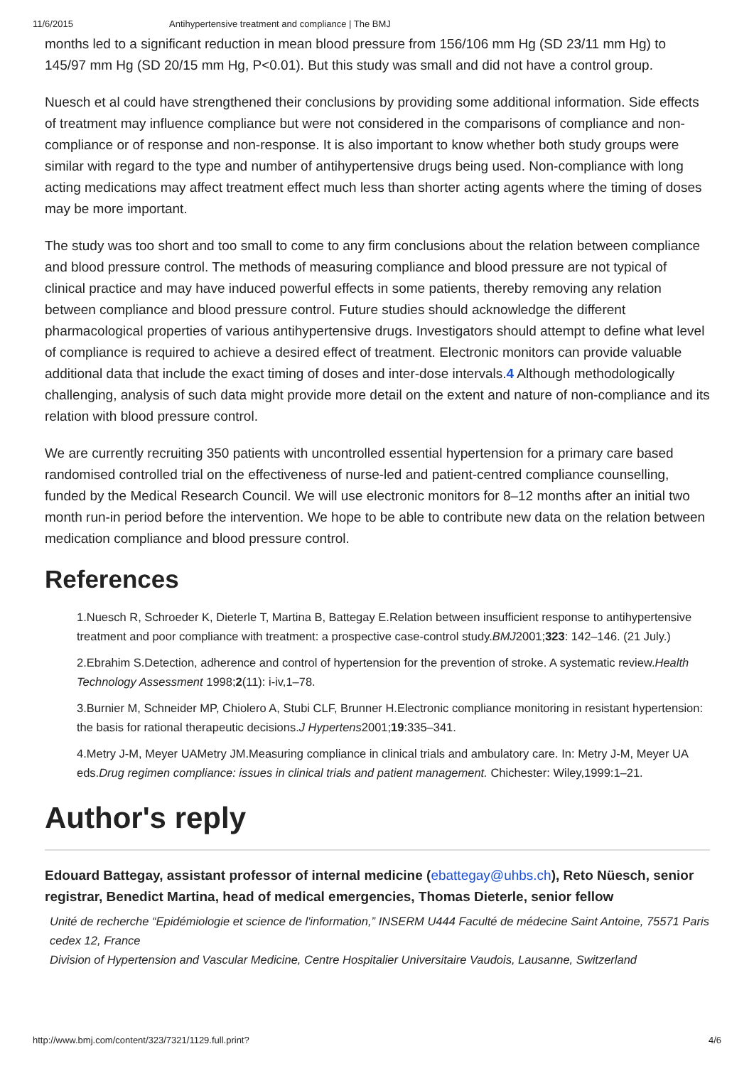11/6/2015 Antihypertensive treatment and compliance | The BMJ
months led to a significant reduction in mean blood pressure from 156/106 mm Hg (SD 23/11 mm Hg) to 145/97 mm Hg (SD 20/15 mm Hg, P<0.01). But this study was small and did not have a control group.
Nuesch et al could have strengthened their conclusions by providing some additional information. Side effects of treatment may influence compliance but were not considered in the comparisons of compliance and non-compliance or of response and non-response. It is also important to know whether both study groups were similar with regard to the type and number of antihypertensive drugs being used. Non-compliance with long acting medications may affect treatment effect much less than shorter acting agents where the timing of doses may be more important.
The study was too short and too small to come to any firm conclusions about the relation between compliance and blood pressure control. The methods of measuring compliance and blood pressure are not typical of clinical practice and may have induced powerful effects in some patients, thereby removing any relation between compliance and blood pressure control. Future studies should acknowledge the different pharmacological properties of various antihypertensive drugs. Investigators should attempt to define what level of compliance is required to achieve a desired effect of treatment. Electronic monitors can provide valuable additional data that include the exact timing of doses and inter-dose intervals.4 Although methodologically challenging, analysis of such data might provide more detail on the extent and nature of non-compliance and its relation with blood pressure control.
We are currently recruiting 350 patients with uncontrolled essential hypertension for a primary care based randomised controlled trial on the effectiveness of nurse-led and patient-centred compliance counselling, funded by the Medical Research Council. We will use electronic monitors for 8–12 months after an initial two month run-in period before the intervention. We hope to be able to contribute new data on the relation between medication compliance and blood pressure control.
References
1.Nuesch R, Schroeder K, Dieterle T, Martina B, Battegay E.Relation between insufficient response to antihypertensive treatment and poor compliance with treatment: a prospective case-control study.BMJ2001;323: 142–146. (21 July.)
2.Ebrahim S.Detection, adherence and control of hypertension for the prevention of stroke. A systematic review.Health Technology Assessment 1998;2(11): i-iv,1–78.
3.Burnier M, Schneider MP, Chiolero A, Stubi CLF, Brunner H.Electronic compliance monitoring in resistant hypertension: the basis for rational therapeutic decisions.J Hypertens2001;19:335–341.
4.Metry J-M, Meyer UAMetry JM.Measuring compliance in clinical trials and ambulatory care. In: Metry J-M, Meyer UA eds.Drug regimen compliance: issues in clinical trials and patient management. Chichester: Wiley,1999:1–21.
Author's reply
Edouard Battegay, assistant professor of internal medicine (ebattegay@uhbs.ch), Reto Nüesch, senior registrar, Benedict Martina, head of medical emergencies, Thomas Dieterle, senior fellow
Unité de recherche “Epidémiologie et science de l'information,” INSERM U444 Faculté de médecine Saint Antoine, 75571 Paris cedex 12, France
Division of Hypertension and Vascular Medicine, Centre Hospitalier Universitaire Vaudois, Lausanne, Switzerland
http://www.bmj.com/content/323/7321/1129.full.print? 4/6